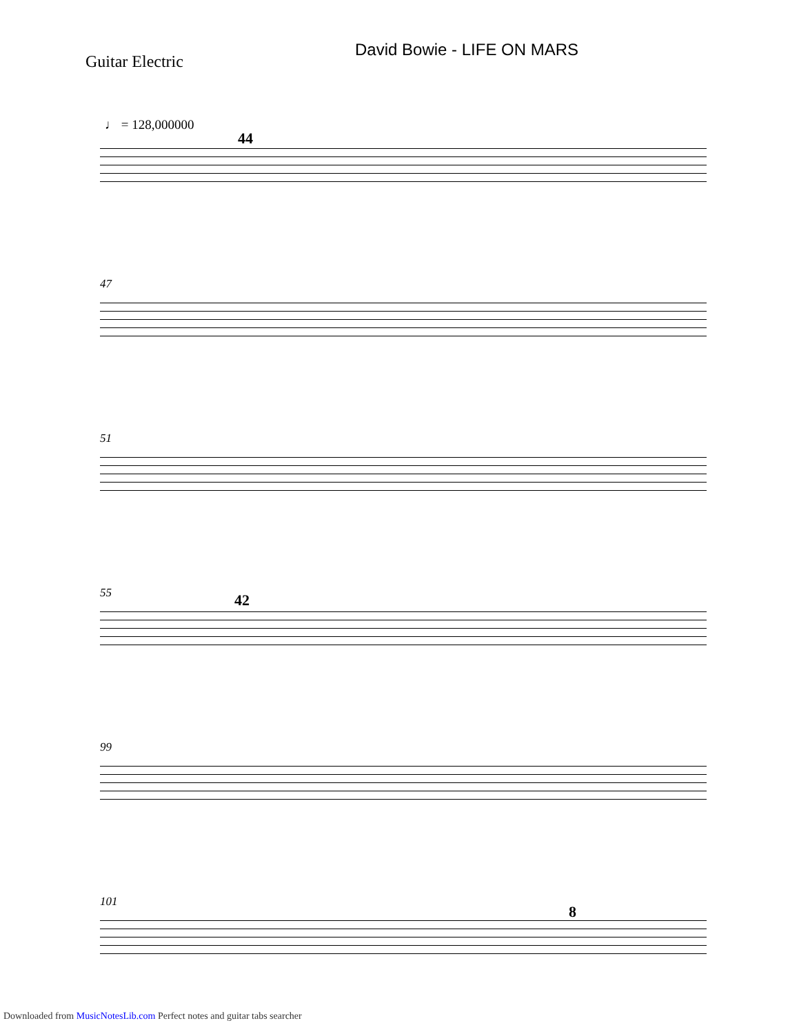David Bowie - LIFE ON MARS
Guitar Electric
♩ = 128,000000
44
47
51
55 42
99
101
8
Downloaded from MusicNotesLib.com Perfect notes and guitar tabs searcher